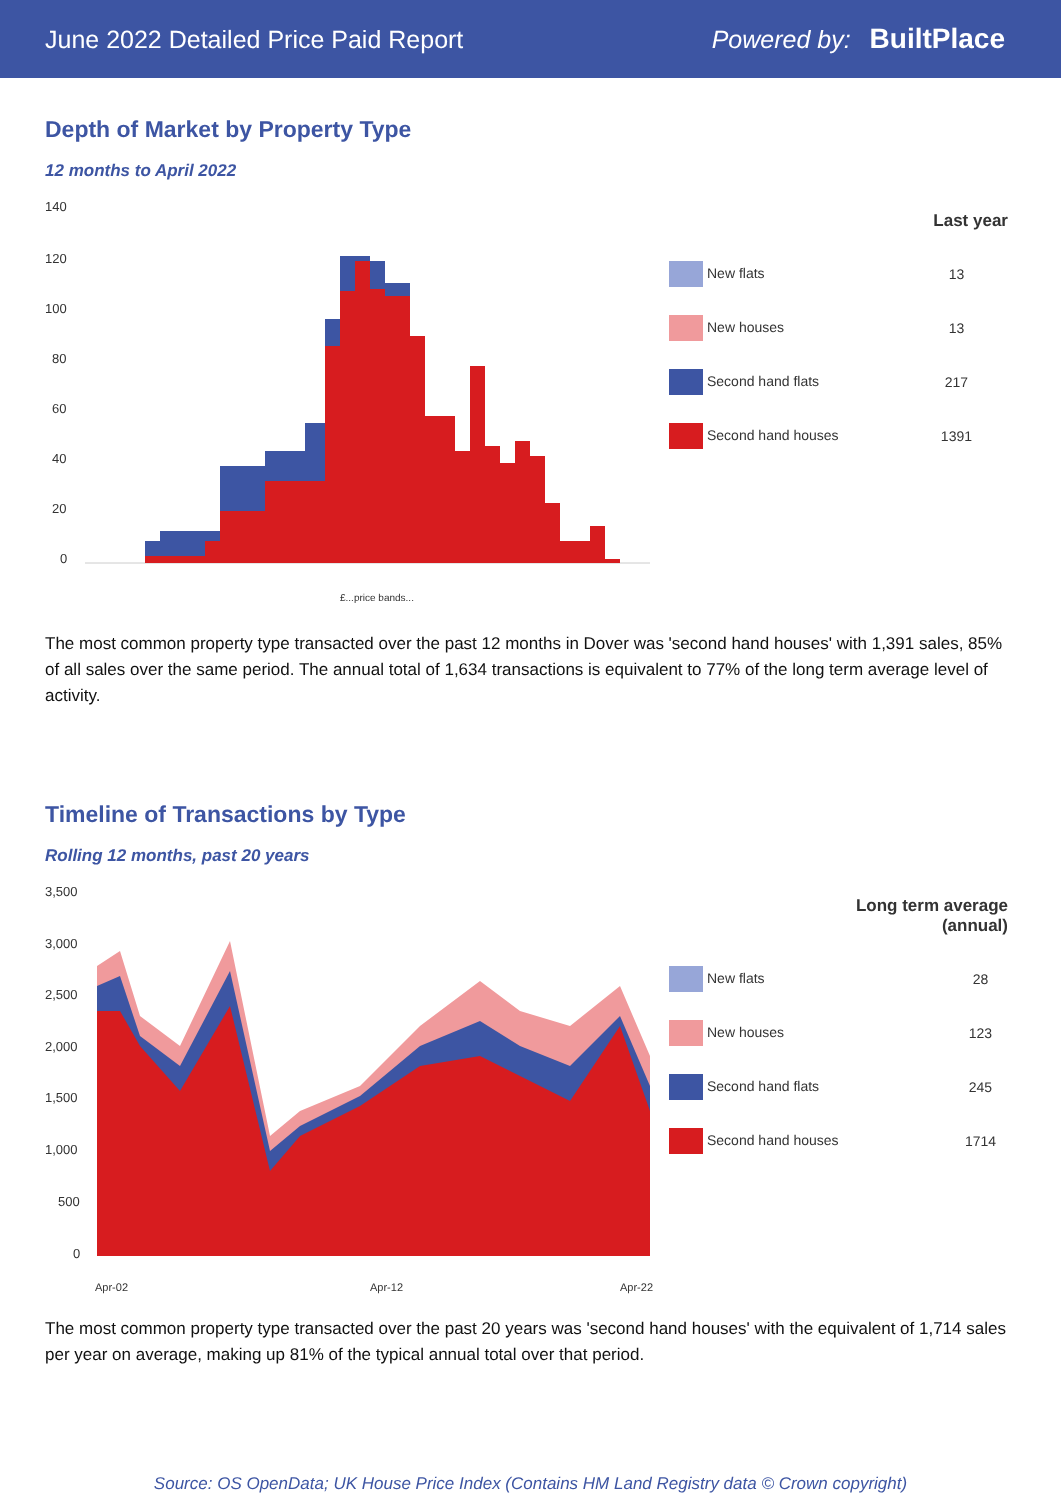June 2022 Detailed Price Paid Report Powered by: BuiltPlace
Depth of Market by Property Type
12 months to April 2022
140
120
100
80
60
40
20
0
£...price bands...
| | Last year |
| --- | --- |
| New flats | 13 |
| New houses | 13 |
| Second hand flats | 217 |
| Second hand houses | 1391 |
The most common property type transacted over the past 12 months in Dover was 'second hand houses' with 1,391 sales, 85% of all sales over the same period. The annual total of 1,634 transactions is equivalent to 77% of the long term average level of activity.
Timeline of Transactions by Type
Rolling 12 months, past 20 years
3,500
3,000
2,500
2,000
1,500
1,000
500
0
Apr-02
Apr-12
Apr-22
| Long term average (annual) |
| --- |
| New flats | 28 |
| New houses | 123 |
| Second hand flats | 245 |
| Second hand houses | 1714 |
The most common property type transacted over the past 20 years was 'second hand houses' with the equivalent of 1,714 sales per year on average, making up 81% of the typical annual total over that period.
Source: OS OpenData; UK House Price Index (Contains HM Land Registry data © Crown copyright)